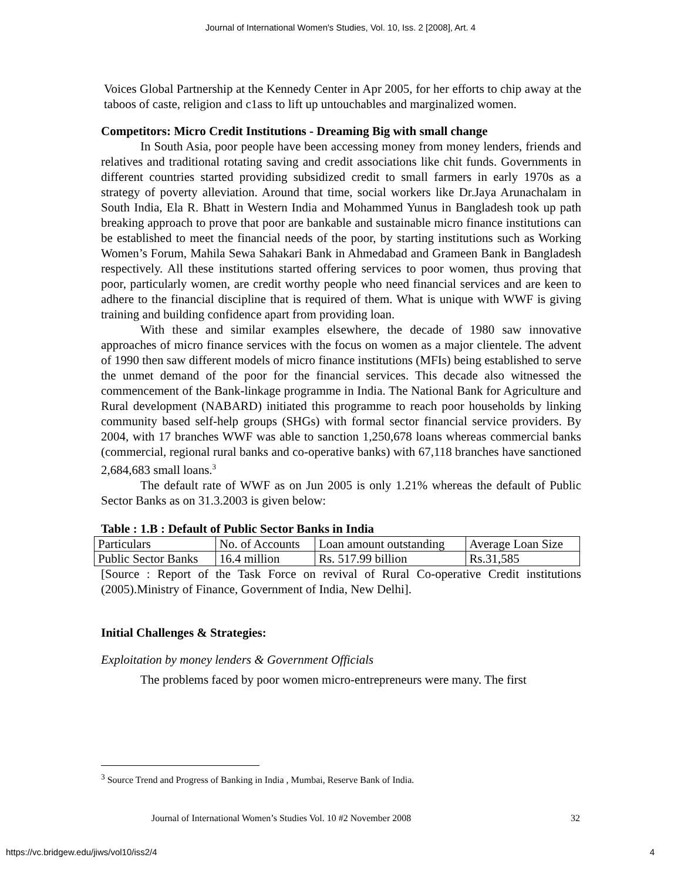Journal of International Women's Studies, Vol. 10, Iss. 2 [2008], Art. 4
Voices Global Partnership at the Kennedy Center in Apr 2005, for her efforts to chip away at the taboos of caste, religion and c1ass to lift up untouchables and marginalized women.
Competitors: Micro Credit Institutions - Dreaming Big with small change
In South Asia, poor people have been accessing money from money lenders, friends and relatives and traditional rotating saving and credit associations like chit funds. Governments in different countries started providing subsidized credit to small farmers in early 1970s as a strategy of poverty alleviation. Around that time, social workers like Dr.Jaya Arunachalam in South India, Ela R. Bhatt in Western India and Mohammed Yunus in Bangladesh took up path breaking approach to prove that poor are bankable and sustainable micro finance institutions can be established to meet the financial needs of the poor, by starting institutions such as Working Women’s Forum, Mahila Sewa Sahakari Bank in Ahmedabad and Grameen Bank in Bangladesh respectively. All these institutions started offering services to poor women, thus proving that poor, particularly women, are credit worthy people who need financial services and are keen to adhere to the financial discipline that is required of them. What is unique with WWF is giving training and building confidence apart from providing loan.
With these and similar examples elsewhere, the decade of 1980 saw innovative approaches of micro finance services with the focus on women as a major clientele. The advent of 1990 then saw different models of micro finance institutions (MFIs) being established to serve the unmet demand of the poor for the financial services. This decade also witnessed the commencement of the Bank-linkage programme in India. The National Bank for Agriculture and Rural development (NABARD) initiated this programme to reach poor households by linking community based self-help groups (SHGs) with formal sector financial service providers. By 2004, with 17 branches WWF was able to sanction 1,250,678 loans whereas commercial banks (commercial, regional rural banks and co-operative banks) with 67,118 branches have sanctioned 2,684,683 small loans.<sup>3</sup>
The default rate of WWF as on Jun 2005 is only 1.21% whereas the default of Public Sector Banks as on 31.3.2003 is given below:
Table : 1.B : Default of Public Sector Banks in India
| Particulars | No. of Accounts | Loan amount outstanding | Average Loan Size |
| Public Sector Banks | 16.4 million | Rs. 517.99 billion | Rs.31,585 |
[Source : Report of the Task Force on revival of Rural Co-operative Credit institutions (2005).Ministry of Finance, Government of India, New Delhi].
Initial Challenges & Strategies:
Exploitation by money lenders & Government Officials
The problems faced by poor women micro-entrepreneurs were many. The first
<sup>3</sup> Source Trend and Progress of Banking in India , Mumbai, Reserve Bank of India.
Journal of International Women’s Studies Vol. 10 #2 November 2008 32
https://vc.bridgew.edu/jiws/vol10/iss2/4 4